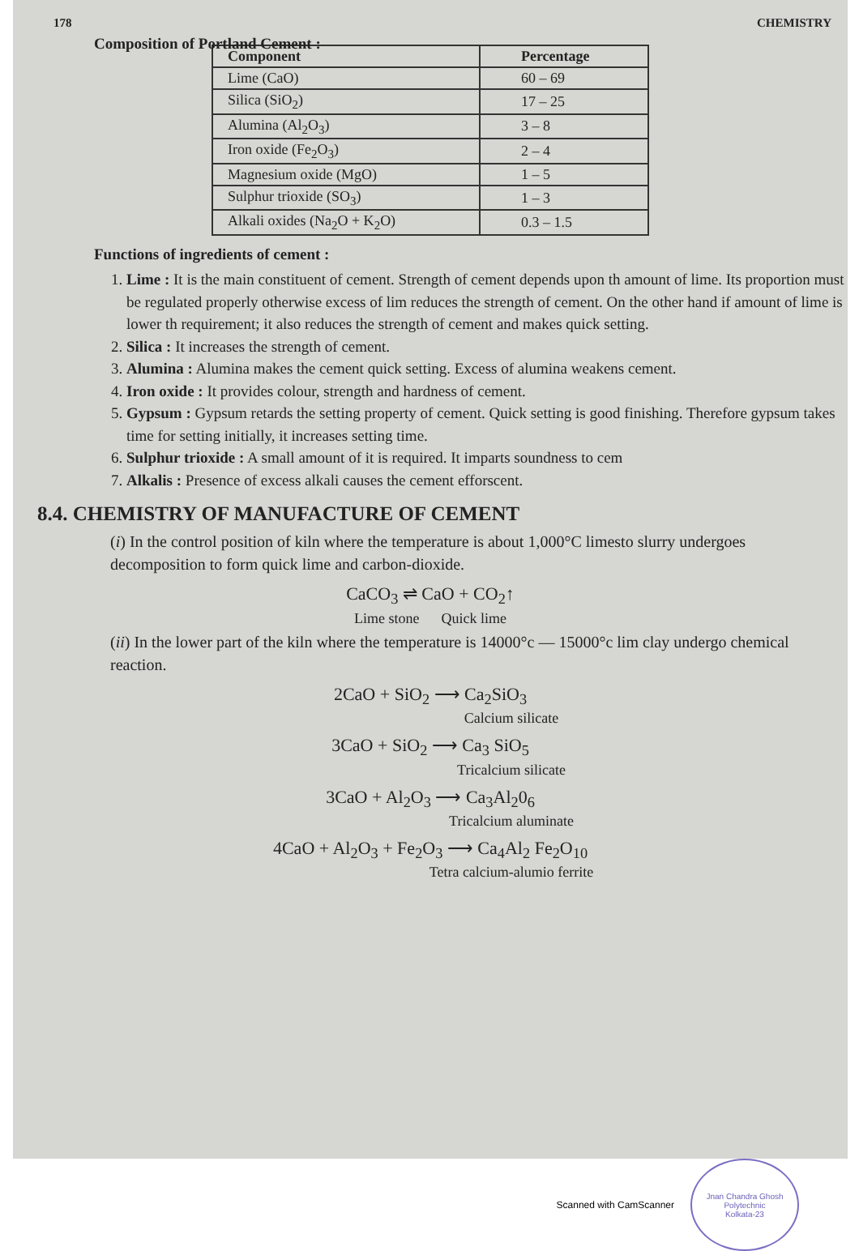178 CHEMISTRY
Composition of Portland Cement :
| Component | Percentage |
| --- | --- |
| Lime (CaO) | 60 – 69 |
| Silica (SiO<sub>2</sub>) | 17 – 25 |
| Alumina (Al<sub>2</sub>O<sub>3</sub>) | 3 – 8 |
| Iron oxide (Fe<sub>2</sub>O<sub>3</sub>) | 2 – 4 |
| Magnesium oxide (MgO) | 1 – 5 |
| Sulphur trioxide (SO<sub>3</sub>) | 1 – 3 |
| Alkali oxides (Na<sub>2</sub>O + K<sub>2</sub>O) | 0.3 – 1.5 |
Functions of ingredients of cement :
1. Lime : It is the main constituent of cement. Strength of cement depends upon th amount of lime. Its proportion must be regulated properly otherwise excess of lim reduces the strength of cement. On the other hand if amount of lime is lower th requirement; it also reduces the strength of cement and makes quick setting.
2. Silica : It increases the strength of cement.
3. Alumina : Alumina makes the cement quick setting. Excess of alumina weakens cement.
4. Iron oxide : It provides colour, strength and hardness of cement.
5. Gypsum : Gypsum retards the setting property of cement. Quick setting is good finishing. Therefore gypsum takes time for setting initially, it increases setting time.
6. Sulphur trioxide : A small amount of it is required. It imparts soundness to cem
7. Alkalis : Presence of excess alkali causes the cement efforscent.
8.4. CHEMISTRY OF MANUFACTURE OF CEMENT
(i) In the control position of kiln where the temperature is about 1,000°C limesto slurry undergoes decomposition to form quick lime and carbon-dioxide.
CaCO<sub>3</sub> ⇌ CaO + CO<sub>2</sub>↑
Lime stone Quick lime
(ii) In the lower part of the kiln where the temperature is 14000°c — 15000°c lim clay undergo chemical reaction.
2CaO + SiO<sub>2</sub> ⟶ Ca<sub>2</sub>SiO<sub>3</sub>
Calcium silicate
3CaO + SiO<sub>2</sub> ⟶ Ca<sub>3</sub> SiO<sub>5</sub>
Tricalcium silicate
3CaO + Al<sub>2</sub>O<sub>3</sub> ⟶ Ca<sub>3</sub>Al<sub>2</sub>0<sub>6</sub>
Tricalcium aluminate
4CaO + Al<sub>2</sub>O<sub>3</sub> + Fe<sub>2</sub>O<sub>3</sub> ⟶ Ca<sub>4</sub>Al<sub>2</sub> Fe<sub>2</sub>O<sub>10</sub>
Tetra calcium-alumio ferrite
Scanned with CamScanner
Jnan Chandra Ghosh Polytechnic
Kolkata-23